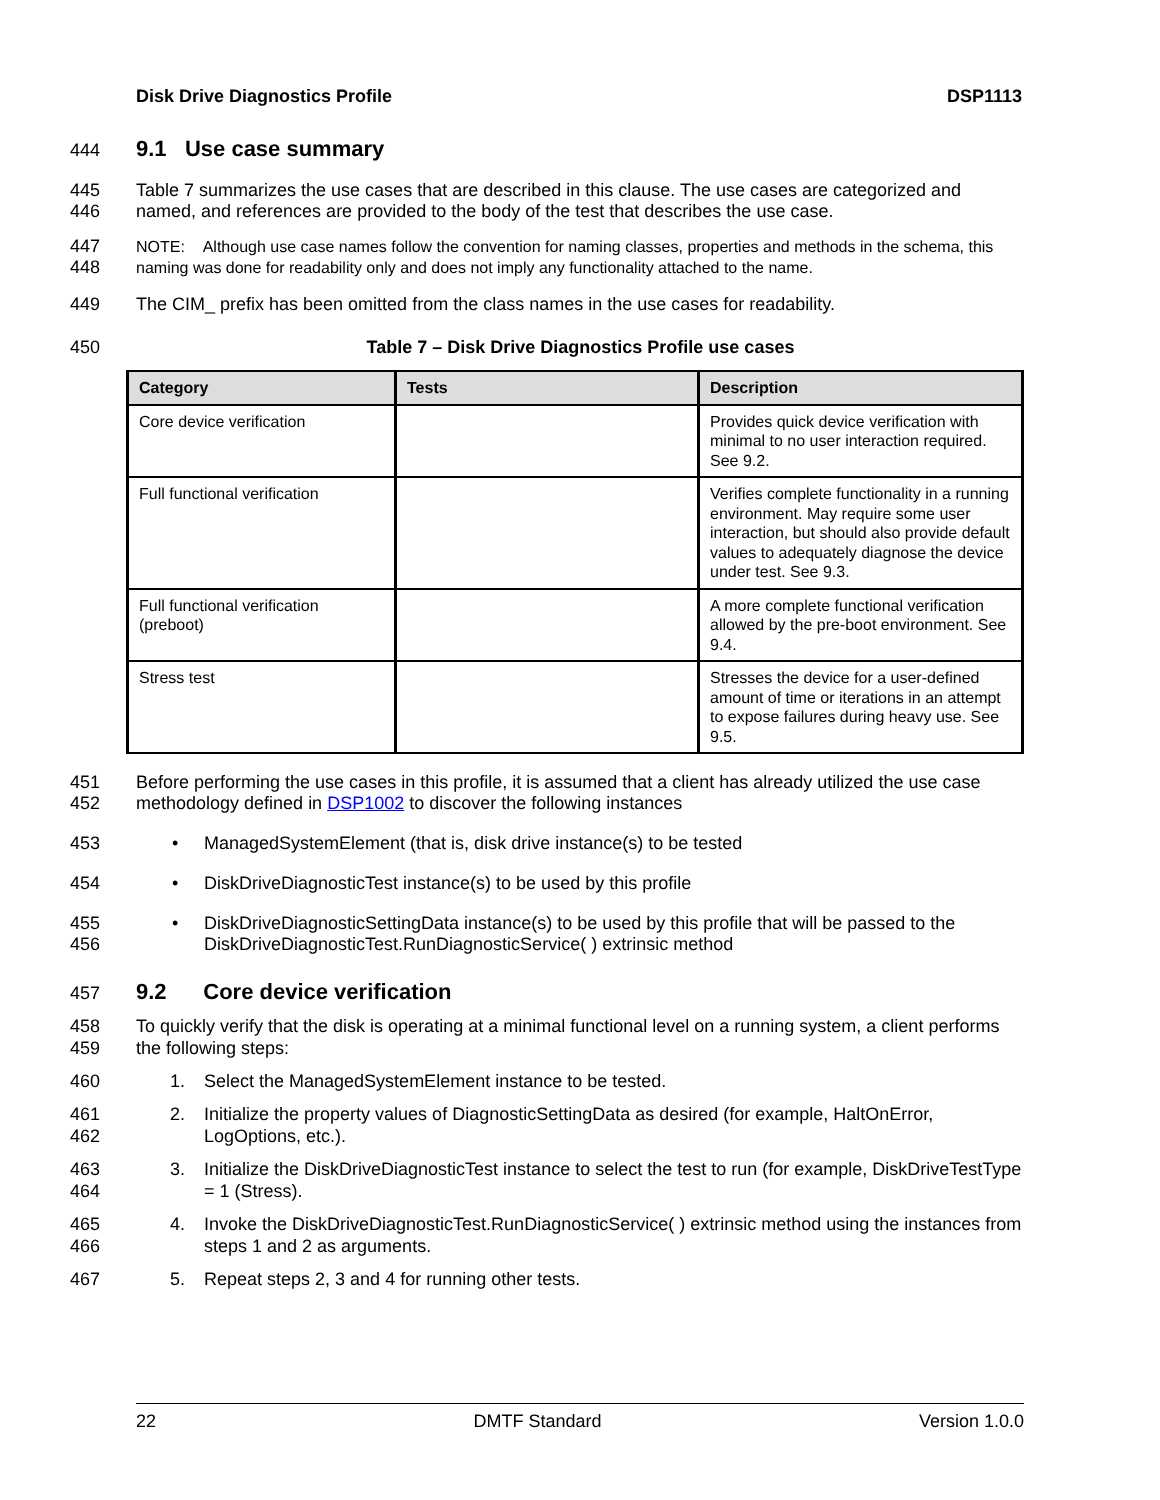Disk Drive Diagnostics Profile DSP1113
444 9.1 Use case summary
445
446
Table 7 summarizes the use cases that are described in this clause. The use cases are categorized and named, and references are provided to the body of the test that describes the use case.
447
448
NOTE: Although use case names follow the convention for naming classes, properties and methods in the schema, this naming was done for readability only and does not imply any functionality attached to the name.
449 The CIM_ prefix has been omitted from the class names in the use cases for readability.
450 Table 7 – Disk Drive Diagnostics Profile use cases
| Category | Tests | Description |
| --- | --- | --- |
| Core device verification | | Provides quick device verification with minimal to no user interaction required. See 9.2. |
| Full functional verification | | Verifies complete functionality in a running environment. May require some user interaction, but should also provide default values to adequately diagnose the device under test. See 9.3. |
| Full functional verification (preboot) | | A more complete functional verification allowed by the pre-boot environment. See 9.4. |
| Stress test | | Stresses the device for a user-defined amount of time or iterations in an attempt to expose failures during heavy use. See 9.5. |
451
452
Before performing the use cases in this profile, it is assumed that a client has already utilized the use case methodology defined in DSP1002 to discover the following instances
453 • ManagedSystemElement (that is, disk drive instance(s) to be tested
454 • DiskDriveDiagnosticTest instance(s) to be used by this profile
455
456
• DiskDriveDiagnosticSettingData instance(s) to be used by this profile that will be passed to the DiskDriveDiagnosticTest.RunDiagnosticService( ) extrinsic method
457 9.2 Core device verification
458
459
To quickly verify that the disk is operating at a minimal functional level on a running system, a client performs the following steps:
460 1. Select the ManagedSystemElement instance to be tested.
461
462
2. Initialize the property values of DiagnosticSettingData as desired (for example, HaltOnError, LogOptions, etc.).
463
464
3. Initialize the DiskDriveDiagnosticTest instance to select the test to run (for example, DiskDriveTestType = 1 (Stress).
465
466
4. Invoke the DiskDriveDiagnosticTest.RunDiagnosticService( ) extrinsic method using the instances from steps 1 and 2 as arguments.
467 5. Repeat steps 2, 3 and 4 for running other tests.
22 DMTF Standard Version 1.0.0